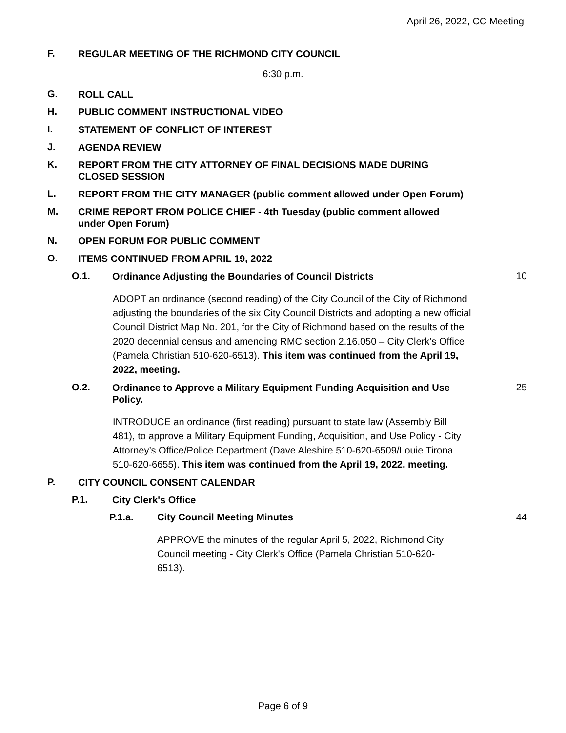April 26, 2022, CC Meeting
F.
REGULAR MEETING OF THE RICHMOND CITY COUNCIL
6:30 p.m.
G.
ROLL CALL
H.
PUBLIC COMMENT INSTRUCTIONAL VIDEO
I.
STATEMENT OF CONFLICT OF INTEREST
J.
AGENDA REVIEW
K.
REPORT FROM THE CITY ATTORNEY OF FINAL DECISIONS MADE DURING CLOSED SESSION
L.
REPORT FROM THE CITY MANAGER (public comment allowed under Open Forum)
M.
CRIME REPORT FROM POLICE CHIEF - 4th Tuesday (public comment allowed under Open Forum)
N.
OPEN FORUM FOR PUBLIC COMMENT
O.
ITEMS CONTINUED FROM APRIL 19, 2022
O.1.
Ordinance Adjusting the Boundaries of Council Districts
10
ADOPT an ordinance (second reading) of the City Council of the City of Richmond adjusting the boundaries of the six City Council Districts and adopting a new official Council District Map No. 201, for the City of Richmond based on the results of the 2020 decennial census and amending RMC section 2.16.050 – City Clerk’s Office (Pamela Christian 510-620-6513). This item was continued from the April 19, 2022, meeting.
O.2.
Ordinance to Approve a Military Equipment Funding Acquisition and Use Policy.
25
INTRODUCE an ordinance (first reading) pursuant to state law (Assembly Bill 481), to approve a Military Equipment Funding, Acquisition, and Use Policy - City Attorney’s Office/Police Department (Dave Aleshire 510-620-6509/Louie Tirona 510-620-6655). This item was continued from the April 19, 2022, meeting.
P.
CITY COUNCIL CONSENT CALENDAR
P.1.
City Clerk's Office
P.1.a. City Council Meeting Minutes 44
APPROVE the minutes of the regular April 5, 2022, Richmond City Council meeting - City Clerk's Office (Pamela Christian 510-620-6513).
Page 6 of 9